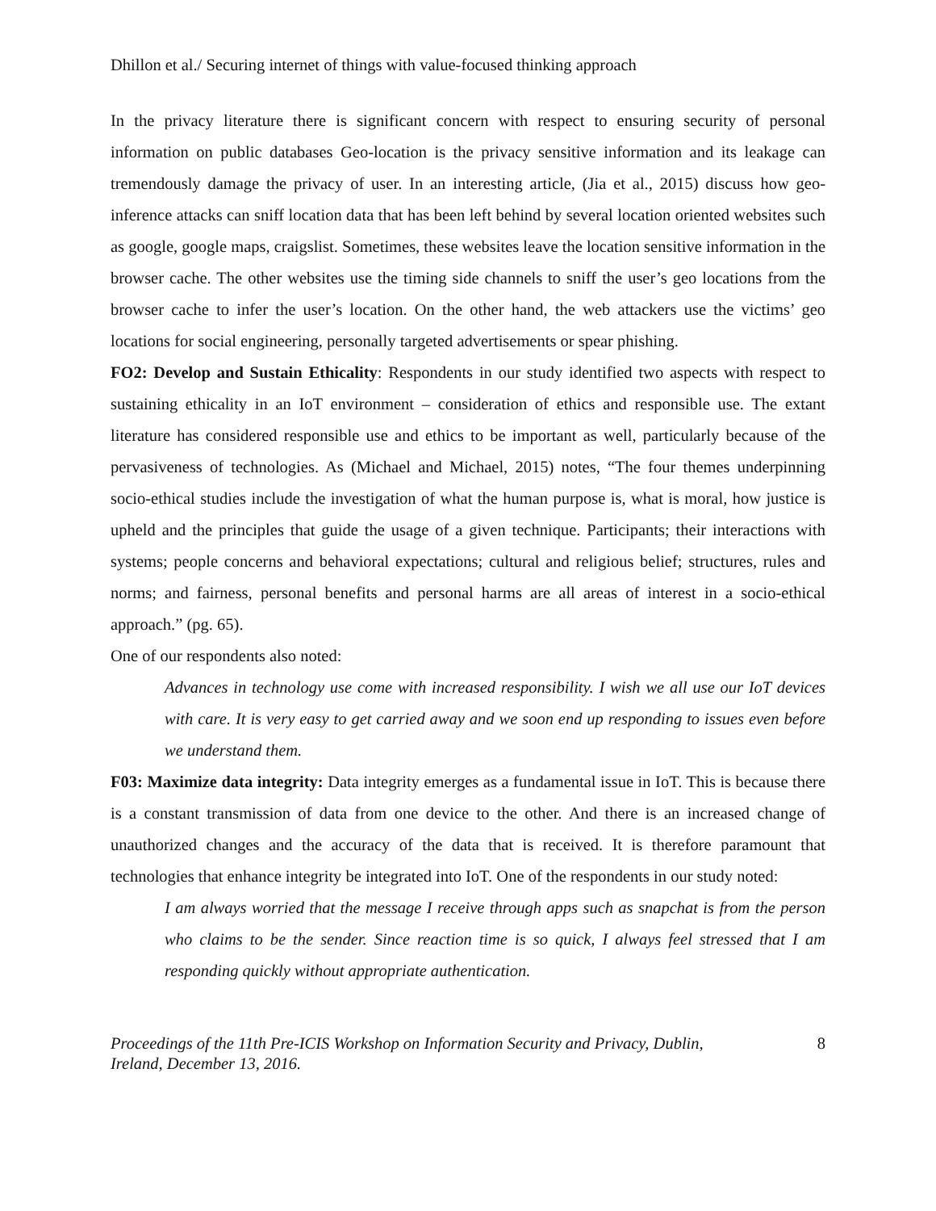Dhillon et al./ Securing internet of things with value-focused thinking approach
In the privacy literature there is significant concern with respect to ensuring security of personal information on public databases Geo-location is the privacy sensitive information and its leakage can tremendously damage the privacy of user. In an interesting article, (Jia et al., 2015) discuss how geo-inference attacks can sniff location data that has been left behind by several location oriented websites such as google, google maps, craigslist. Sometimes, these websites leave the location sensitive information in the browser cache. The other websites use the timing side channels to sniff the user’s geo locations from the browser cache to infer the user’s location. On the other hand, the web attackers use the victims’ geo locations for social engineering, personally targeted advertisements or spear phishing.
FO2: Develop and Sustain Ethicality: Respondents in our study identified two aspects with respect to sustaining ethicality in an IoT environment – consideration of ethics and responsible use. The extant literature has considered responsible use and ethics to be important as well, particularly because of the pervasiveness of technologies. As (Michael and Michael, 2015) notes, “The four themes underpinning socio-ethical studies include the investigation of what the human purpose is, what is moral, how justice is upheld and the principles that guide the usage of a given technique. Participants; their interactions with systems; people concerns and behavioral expectations; cultural and religious belief; structures, rules and norms; and fairness, personal benefits and personal harms are all areas of interest in a socio-ethical approach.” (pg. 65).
One of our respondents also noted:
Advances in technology use come with increased responsibility. I wish we all use our IoT devices with care. It is very easy to get carried away and we soon end up responding to issues even before we understand them.
F03: Maximize data integrity: Data integrity emerges as a fundamental issue in IoT. This is because there is a constant transmission of data from one device to the other. And there is an increased change of unauthorized changes and the accuracy of the data that is received. It is therefore paramount that technologies that enhance integrity be integrated into IoT. One of the respondents in our study noted:
I am always worried that the message I receive through apps such as snapchat is from the person who claims to be the sender. Since reaction time is so quick, I always feel stressed that I am responding quickly without appropriate authentication.
Proceedings of the 11th Pre-ICIS Workshop on Information Security and Privacy, Dublin,
Ireland, December 13, 2016. 8